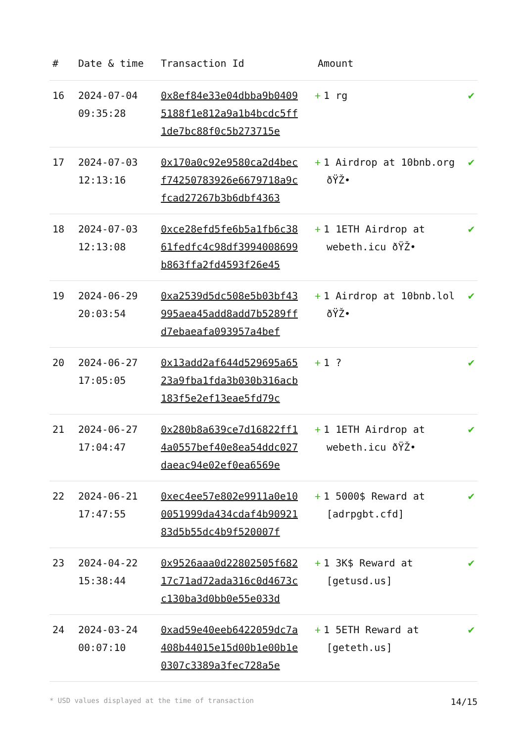| # | Date & time | Transaction Id | Amount | |
| --- | --- | --- | --- | --- |
| 16 | 2024-07-04 09:35:28 | 0x8ef84e33e04dbba9b04095188f1e812a9a1b4bcdc5ff1de7bc88f0c5b273715e | + 1 rg | ✔ |
| 17 | 2024-07-03 12:13:16 | 0x170a0c92e9580ca2d4becf74250783926e6679718a9cfcad27267b3b6dbf4363 | + 1 Airdrop at 10bnb.org ðŸŽ• | ✔ |
| 18 | 2024-07-03 12:13:08 | 0xce28efd5fe6b5a1fb6c3861fedfc4c98df3994008699b863ffa2fd4593f26e45 | + 1 1ETH Airdrop at webeth.icu ðŸŽ• | ✔ |
| 19 | 2024-06-29 20:03:54 | 0xa2539d5dc508e5b03bf43995aea45add8add7b5289ffd7ebaeafa093957a4bef | + 1 Airdrop at 10bnb.lol ðŸŽ• | ✔ |
| 20 | 2024-06-27 17:05:05 | 0x13add2af644d529695a6523a9fba1fda3b030b316acb183f5e2ef13eae5fd79c | + 1 ? | ✔ |
| 21 | 2024-06-27 17:04:47 | 0x280b8a639ce7d16822ff14a0557bef40e8ea54ddc027daeac94e02ef0ea6569e | + 1 1ETH Airdrop at webeth.icu ðŸŽ• | ✔ |
| 22 | 2024-06-21 17:47:55 | 0xec4ee57e802e9911a0e100051999da434cdaf4b9092183d5b55dc4b9f520007f | + 1 5000$ Reward at [adrpgbt.cfd] | ✔ |
| 23 | 2024-04-22 15:38:44 | 0x9526aaa0d22802505f68217c71ad72ada316c0d4673cc130ba3d0bb0e55e033d | + 1 3K$ Reward at [getusd.us] | ✔ |
| 24 | 2024-03-24 00:07:10 | 0xad59e40eeb6422059dc7a408b44015e15d00b1e00b1e0307c3389a3fec728a5e | + 1 5ETH Reward at [geteth.us] | ✔ |
* USD values displayed at the time of transaction 14/15